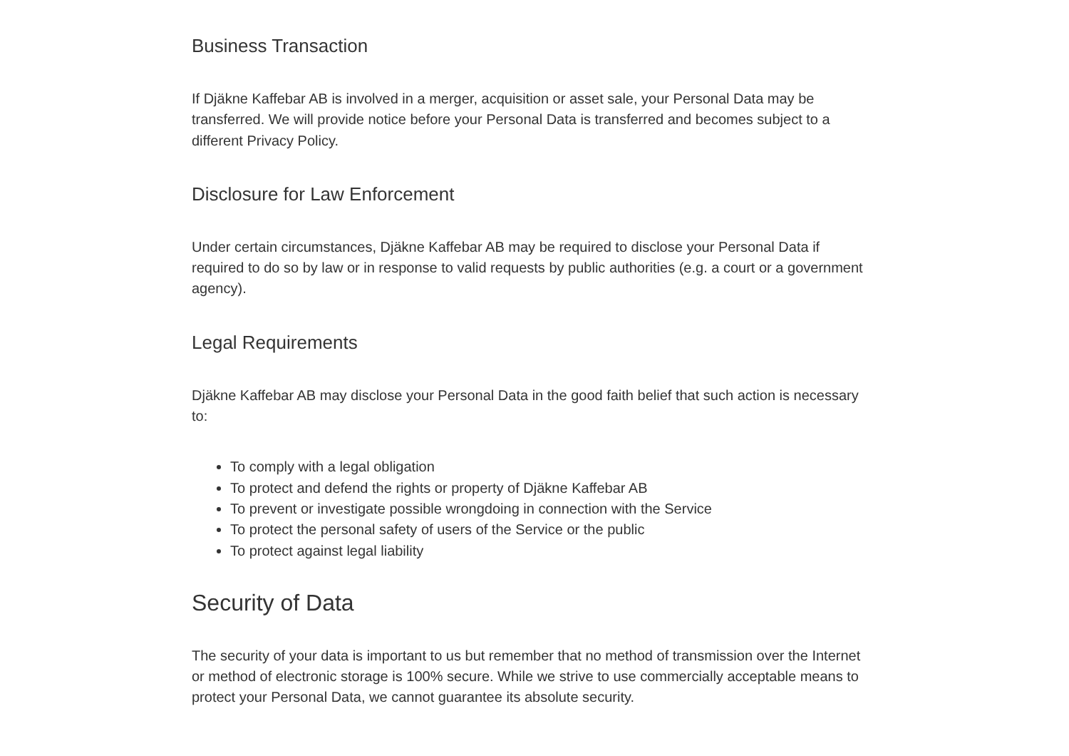Business Transaction
If Djäkne Kaffebar AB is involved in a merger, acquisition or asset sale, your Personal Data may be transferred. We will provide notice before your Personal Data is transferred and becomes subject to a different Privacy Policy.
Disclosure for Law Enforcement
Under certain circumstances, Djäkne Kaffebar AB may be required to disclose your Personal Data if required to do so by law or in response to valid requests by public authorities (e.g. a court or a government agency).
Legal Requirements
Djäkne Kaffebar AB may disclose your Personal Data in the good faith belief that such action is necessary to:
To comply with a legal obligation
To protect and defend the rights or property of Djäkne Kaffebar AB
To prevent or investigate possible wrongdoing in connection with the Service
To protect the personal safety of users of the Service or the public
To protect against legal liability
Security of Data
The security of your data is important to us but remember that no method of transmission over the Internet or method of electronic storage is 100% secure. While we strive to use commercially acceptable means to protect your Personal Data, we cannot guarantee its absolute security.